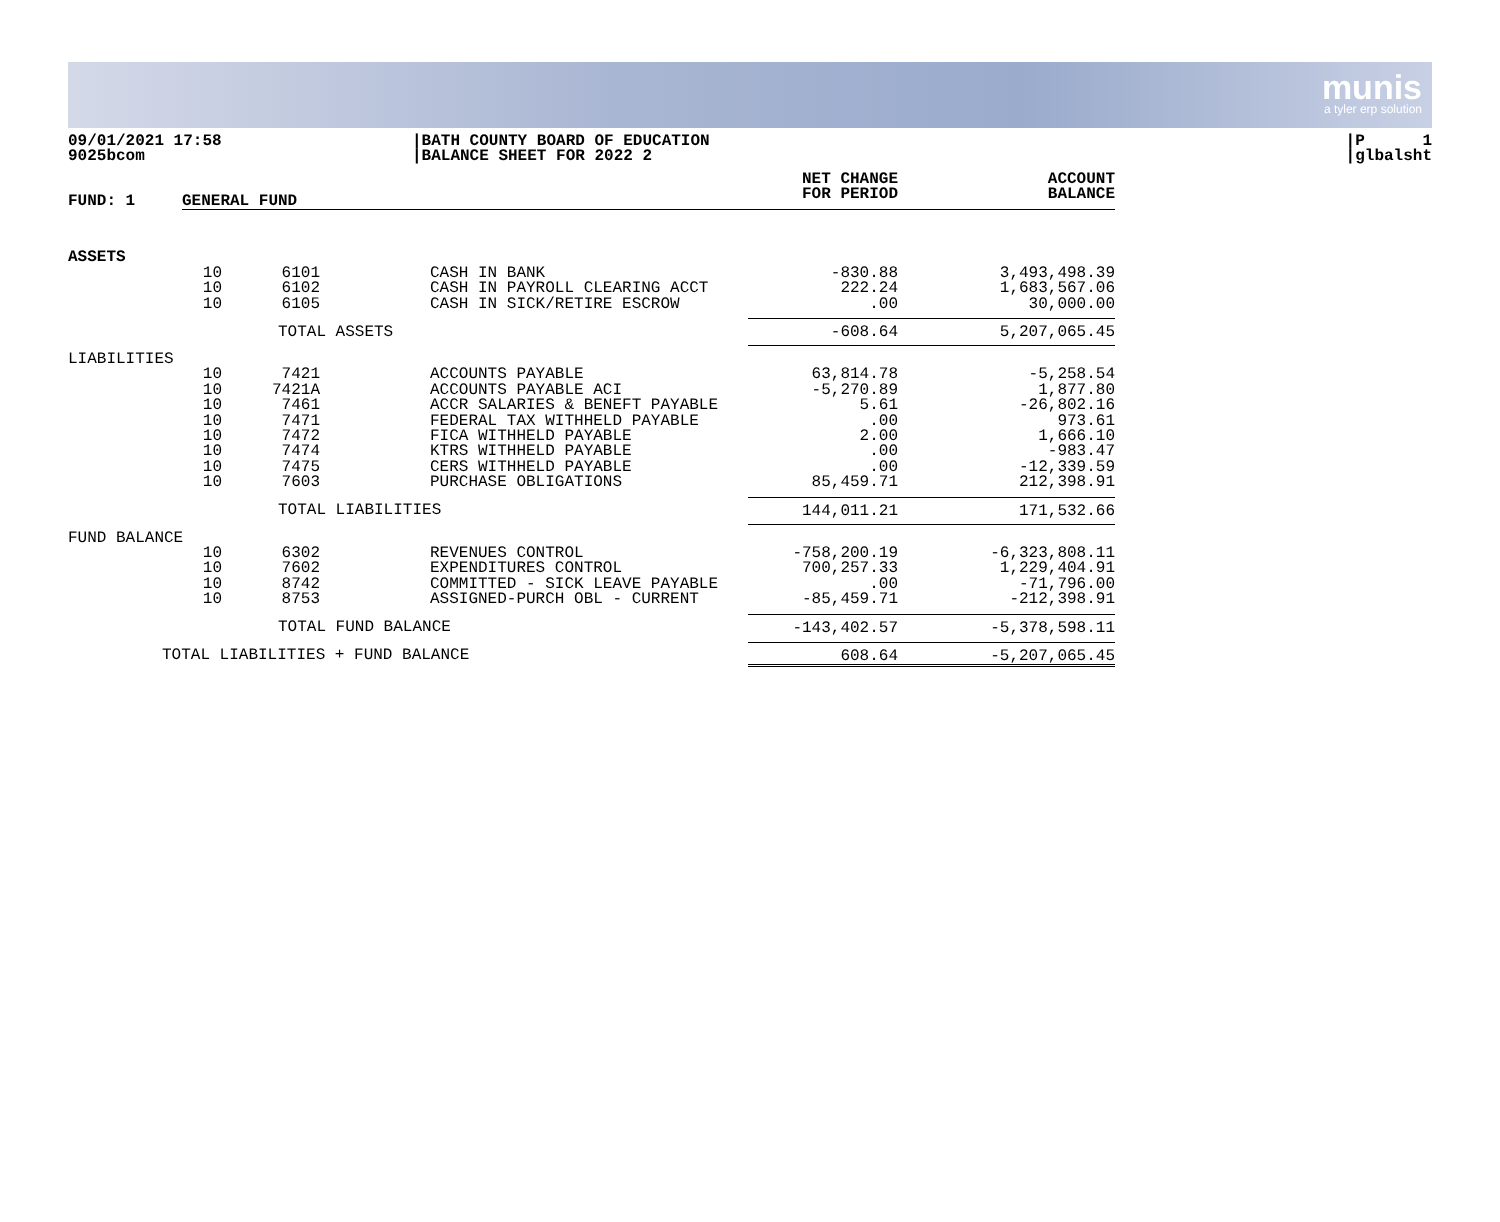munis
a tyler erp solution
09/01/2021 17:58
9025bcom
|BATH COUNTY BOARD OF EDUCATION
|BALANCE SHEET FOR 2022 2
|P 1
|glbalsht
| FUND: 1 | GENERAL FUND | | | | NET CHANGE FOR PERIOD | ACCOUNT BALANCE |
| ASSETS | | | | | | |
| | 10 | 6101 | | CASH IN BANK | -830.88 | 3,493,498.39 |
| | 10 | 6102 | | CASH IN PAYROLL CLEARING ACCT | 222.24 | 1,683,567.06 |
| | 10 | 6105 | | CASH IN SICK/RETIRE ESCROW | .00 | 30,000.00 |
| | TOTAL ASSETS | | | | -608.64 | 5,207,065.45 |
| LIABILITIES | | | | | | |
| | 10 | 7421 | | ACCOUNTS PAYABLE | 63,814.78 | -5,258.54 |
| | 10 | 7421A | | ACCOUNTS PAYABLE ACI | -5,270.89 | 1,877.80 |
| | 10 | 7461 | | ACCR SALARIES & BENEFT PAYABLE | 5.61 | -26,802.16 |
| | 10 | 7471 | | FEDERAL TAX WITHHELD PAYABLE | .00 | 973.61 |
| | 10 | 7472 | | FICA WITHHELD PAYABLE | 2.00 | 1,666.10 |
| | 10 | 7474 | | KTRS WITHHELD PAYABLE | .00 | -983.47 |
| | 10 | 7475 | | CERS WITHHELD PAYABLE | .00 | -12,339.59 |
| | 10 | 7603 | | PURCHASE OBLIGATIONS | 85,459.71 | 212,398.91 |
| | TOTAL LIABILITIES | | | | 144,011.21 | 171,532.66 |
| FUND BALANCE | | | | | | |
| | 10 | 6302 | | REVENUES CONTROL | -758,200.19 | -6,323,808.11 |
| | 10 | 7602 | | EXPENDITURES CONTROL | 700,257.33 | 1,229,404.91 |
| | 10 | 8742 | | COMMITTED - SICK LEAVE PAYABLE | .00 | -71,796.00 |
| | 10 | 8753 | | ASSIGNED-PURCH OBL - CURRENT | -85,459.71 | -212,398.91 |
| | TOTAL FUND BALANCE | | | | -143,402.57 | -5,378,598.11 |
| TOTAL LIABILITIES + FUND BALANCE | | | | | 608.64 | -5,207,065.45 |